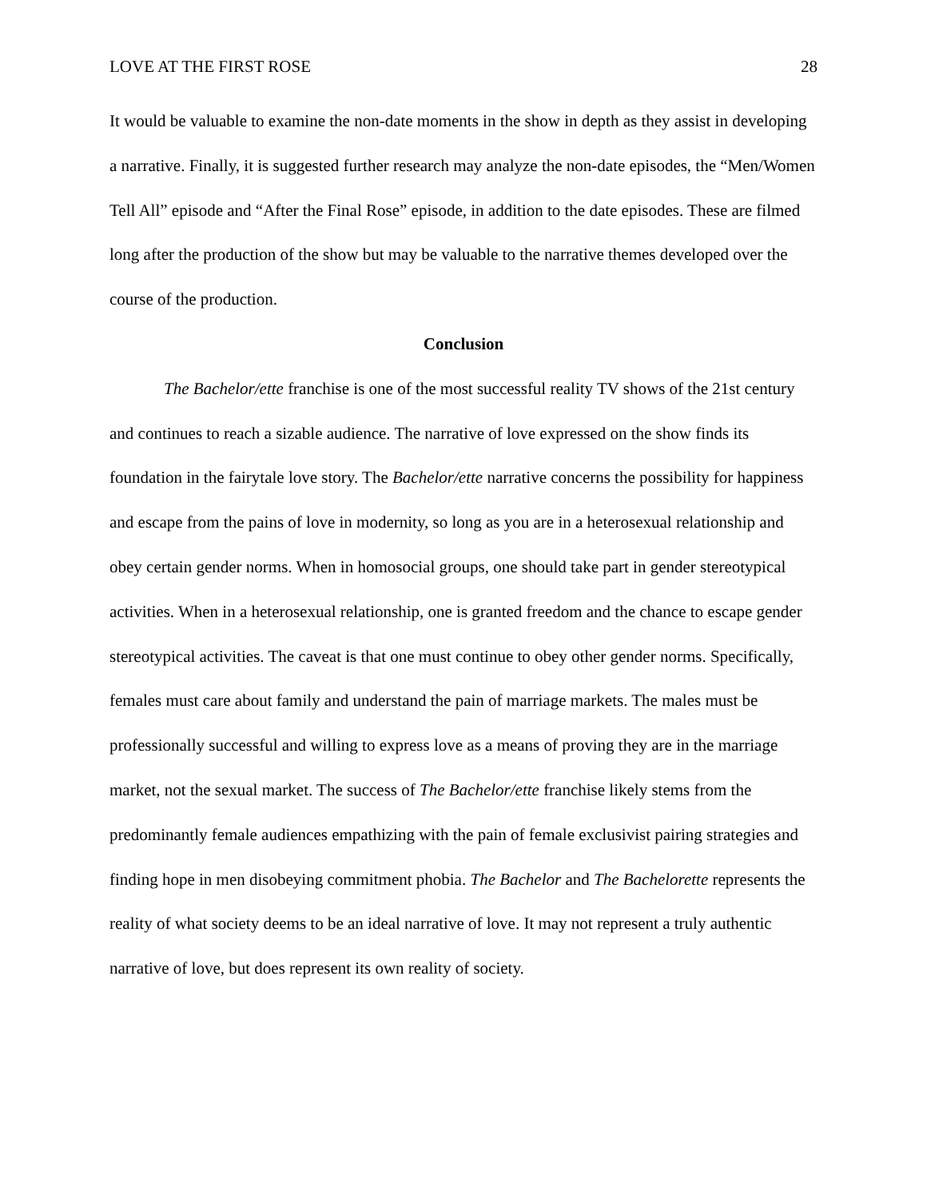LOVE AT THE FIRST ROSE 28
It would be valuable to examine the non-date moments in the show in depth as they assist in developing a narrative. Finally, it is suggested further research may analyze the non-date episodes, the “Men/Women Tell All” episode and “After the Final Rose” episode, in addition to the date episodes. These are filmed long after the production of the show but may be valuable to the narrative themes developed over the course of the production.
Conclusion
The Bachelor/ette franchise is one of the most successful reality TV shows of the 21st century and continues to reach a sizable audience. The narrative of love expressed on the show finds its foundation in the fairytale love story. The Bachelor/ette narrative concerns the possibility for happiness and escape from the pains of love in modernity, so long as you are in a heterosexual relationship and obey certain gender norms. When in homosocial groups, one should take part in gender stereotypical activities. When in a heterosexual relationship, one is granted freedom and the chance to escape gender stereotypical activities. The caveat is that one must continue to obey other gender norms. Specifically, females must care about family and understand the pain of marriage markets. The males must be professionally successful and willing to express love as a means of proving they are in the marriage market, not the sexual market. The success of The Bachelor/ette franchise likely stems from the predominantly female audiences empathizing with the pain of female exclusivist pairing strategies and finding hope in men disobeying commitment phobia. The Bachelor and The Bachelorette represents the reality of what society deems to be an ideal narrative of love. It may not represent a truly authentic narrative of love, but does represent its own reality of society.